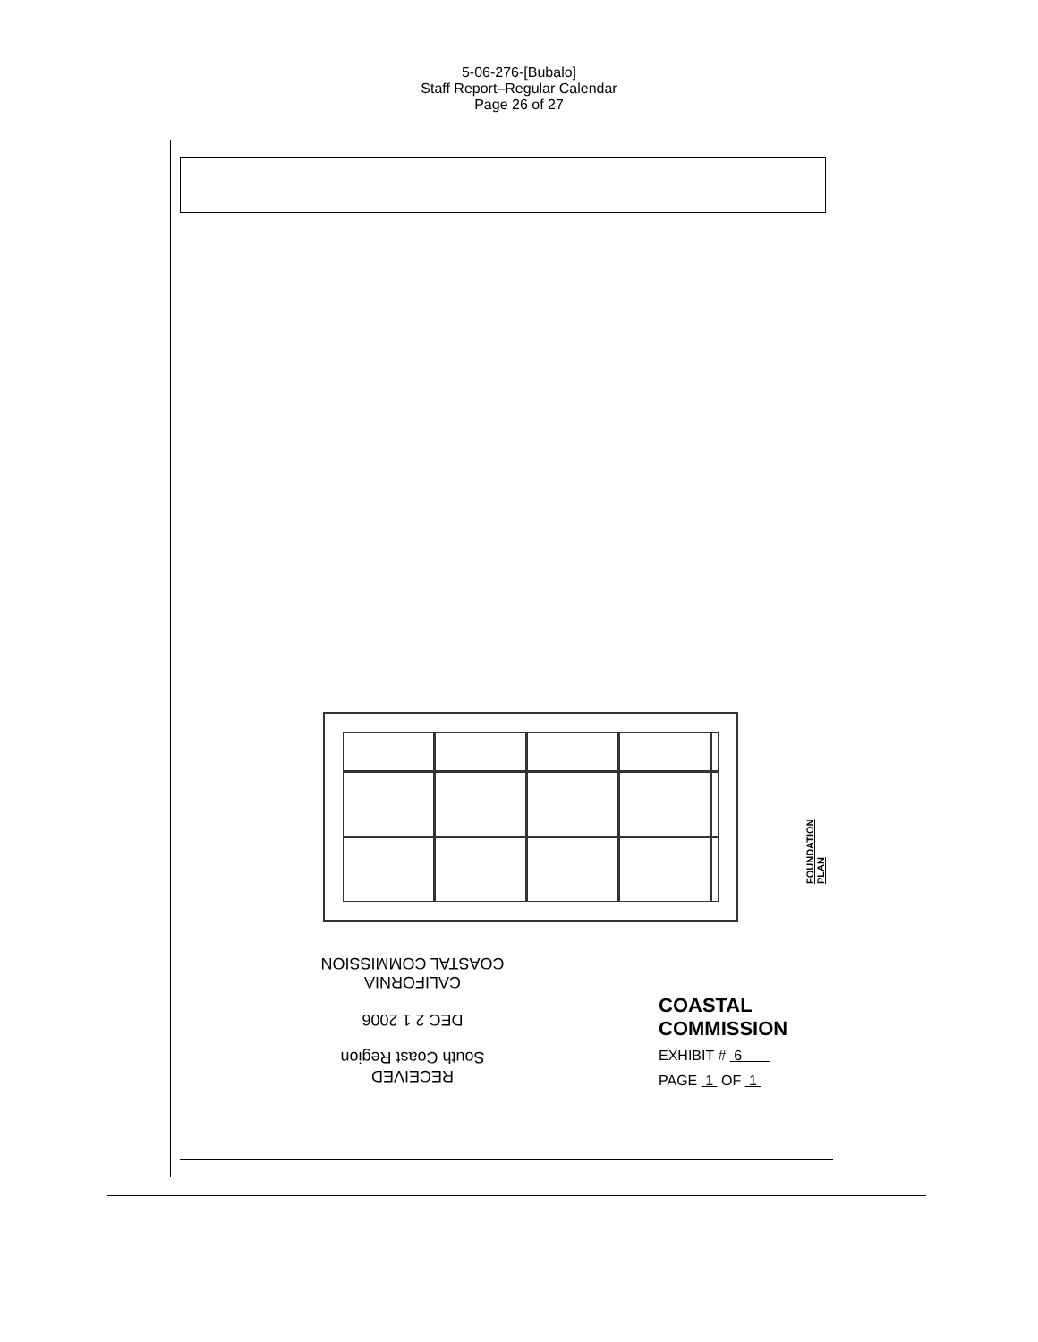5-06-276-[Bubalo]
Staff Report–Regular Calendar
Page 26 of 27
FOUNDATION PLAN
RECEIVED
South Coast Region
DEC 2 1 2006
CALIFORNIA
COASTAL COMMISSION
COASTAL COMMISSION
EXHIBIT # 6
PAGE 1 OF 1